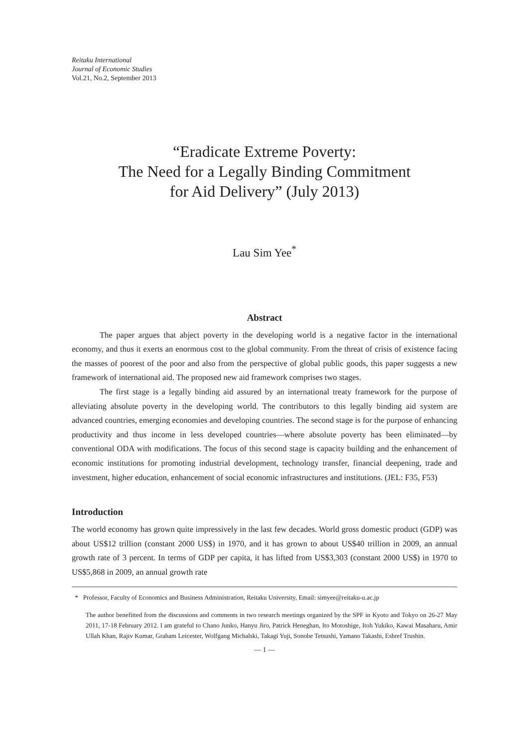Reitaku International
Journal of Economic Studies
Vol.21, No.2, September 2013
“Eradicate Extreme Poverty:
The Need for a Legally Binding Commitment
for Aid Delivery” (July 2013)
Lau Sim Yee<sup>*</sup>
Abstract
The paper argues that abject poverty in the developing world is a negative factor in the international economy, and thus it exerts an enormous cost to the global community. From the threat of crisis of existence facing the masses of poorest of the poor and also from the perspective of global public goods, this paper suggests a new framework of international aid. The proposed new aid framework comprises two stages.
The first stage is a legally binding aid assured by an international treaty framework for the purpose of alleviating absolute poverty in the developing world. The contributors to this legally binding aid system are advanced countries, emerging economies and developing countries. The second stage is for the purpose of enhancing productivity and thus income in less developed countries—where absolute poverty has been eliminated—by conventional ODA with modifications. The focus of this second stage is capacity building and the enhancement of economic institutions for promoting industrial development, technology transfer, financial deepening, trade and investment, higher education, enhancement of social economic infrastructures and institutions. (JEL: F35, F53)
Introduction
The world economy has grown quite impressively in the last few decades. World gross domestic product (GDP) was about US$12 trillion (constant 2000 US$) in 1970, and it has grown to about US$40 trillion in 2009, an annual growth rate of 3 percent. In terms of GDP per capita, it has lifted from US$3,303 (constant 2000 US$) in 1970 to US$5,868 in 2009, an annual growth rate
* Professor, Faculty of Economics and Business Administration, Reitaku University, Email: simyee@reitaku-u.ac.jp
The author benefitted from the discussions and comments in two research meetings organized by the SPF in Kyoto and Tokyo on 26-27 May 2011, 17-18 February 2012. I am grateful to Chano Junko, Hanyu Jiro, Patrick Heneghan, Ito Motoshige, Itoh Yukiko, Kawai Masaharu, Amir Ullah Khan, Rajiv Kumar, Graham Leicester, Wolfgang Michalski, Takagi Yuji, Sonobe Tetsushi, Yamano Takashi, Eshref Trushin.
— 1 —